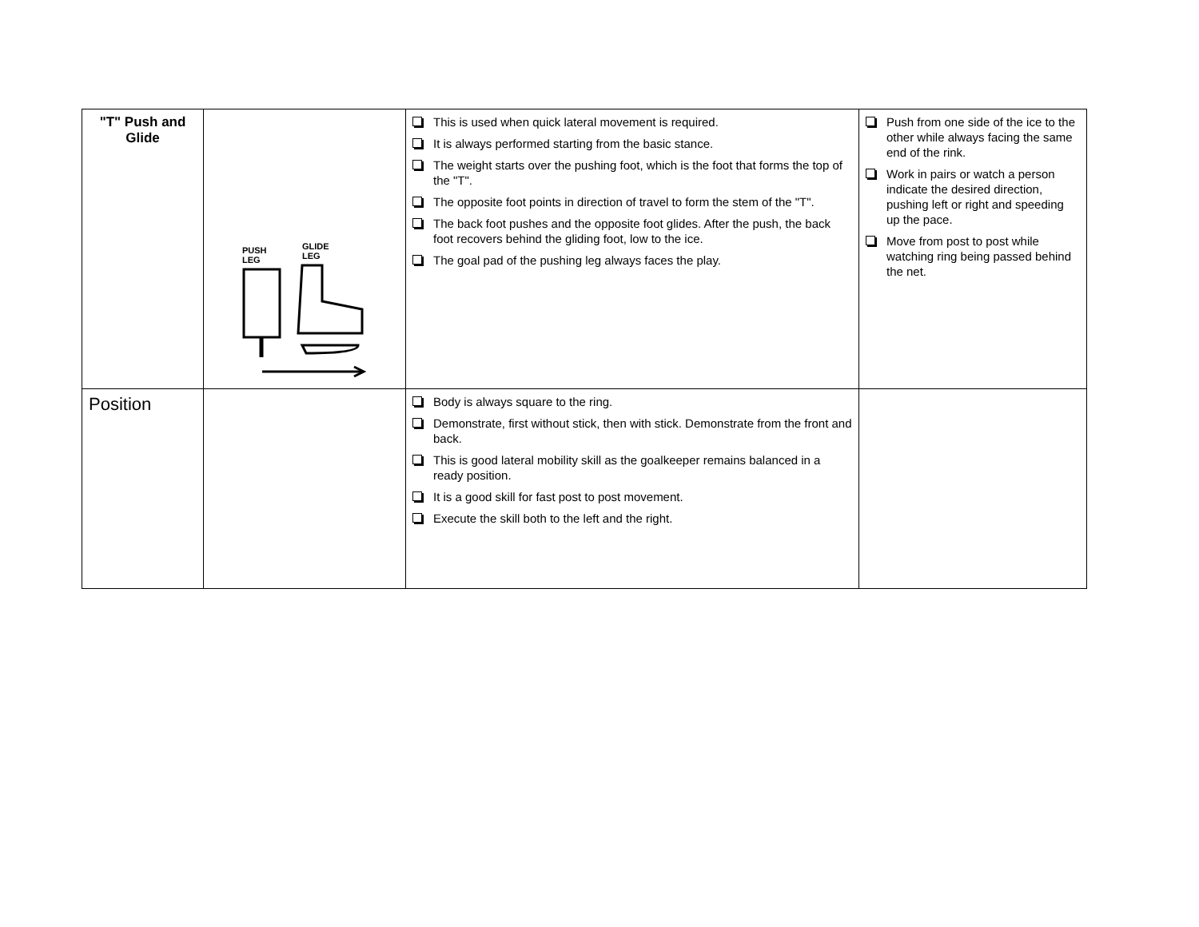| "T" Push and Glide | PUSH LEG GLIDE LEG | This is used when quick lateral movement is required. It is always performed starting from the basic stance. The weight starts over the pushing foot, which is the foot that forms the top of the "T". The opposite foot points in direction of travel to form the stem of the "T". The back foot pushes and the opposite foot glides. After the push, the back foot recovers behind the gliding foot, low to the ice. The goal pad of the pushing leg always faces the play. | Push from one side of the ice to the other while always facing the same end of the rink. Work in pairs or watch a person indicate the desired direction, pushing left or right and speeding up the pace. Move from post to post while watching ring being passed behind the net. |
| Position | | Body is always square to the ring. Demonstrate, first without stick, then with stick. Demonstrate from the front and back. This is good lateral mobility skill as the goalkeeper remains balanced in a ready position. It is a good skill for fast post to post movement. Execute the skill both to the left and the right. | |